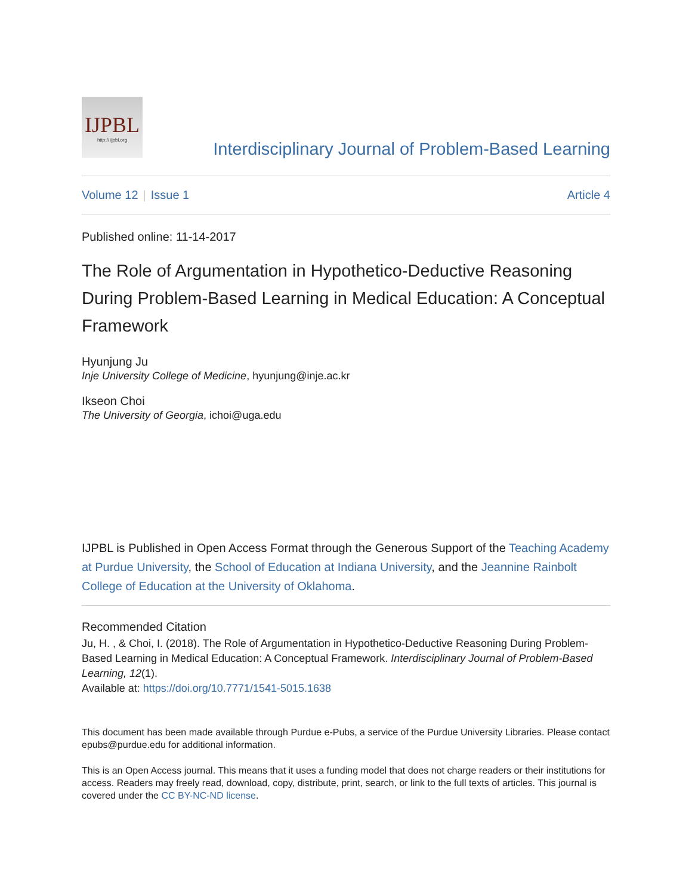IJPBL
http:// ijpbl.org
Interdisciplinary Journal of Problem-Based Learning
Volume 12 | Issue 1 Article 4
Published online: 11-14-2017
The Role of Argumentation in Hypothetico-Deductive Reasoning During Problem-Based Learning in Medical Education: A Conceptual Framework
Hyunjung Ju
Inje University College of Medicine, hyunjung@inje.ac.kr
Ikseon Choi
The University of Georgia, ichoi@uga.edu
IJPBL is Published in Open Access Format through the Generous Support of the Teaching Academy at Purdue University, the School of Education at Indiana University, and the Jeannine Rainbolt College of Education at the University of Oklahoma.
Recommended Citation
Ju, H. , & Choi, I. (2018). The Role of Argumentation in Hypothetico-Deductive Reasoning During Problem-Based Learning in Medical Education: A Conceptual Framework. Interdisciplinary Journal of Problem-Based Learning, 12(1).
Available at: https://doi.org/10.7771/1541-5015.1638
This document has been made available through Purdue e-Pubs, a service of the Purdue University Libraries. Please contact epubs@purdue.edu for additional information.
This is an Open Access journal. This means that it uses a funding model that does not charge readers or their institutions for access. Readers may freely read, download, copy, distribute, print, search, or link to the full texts of articles. This journal is covered under the CC BY-NC-ND license.